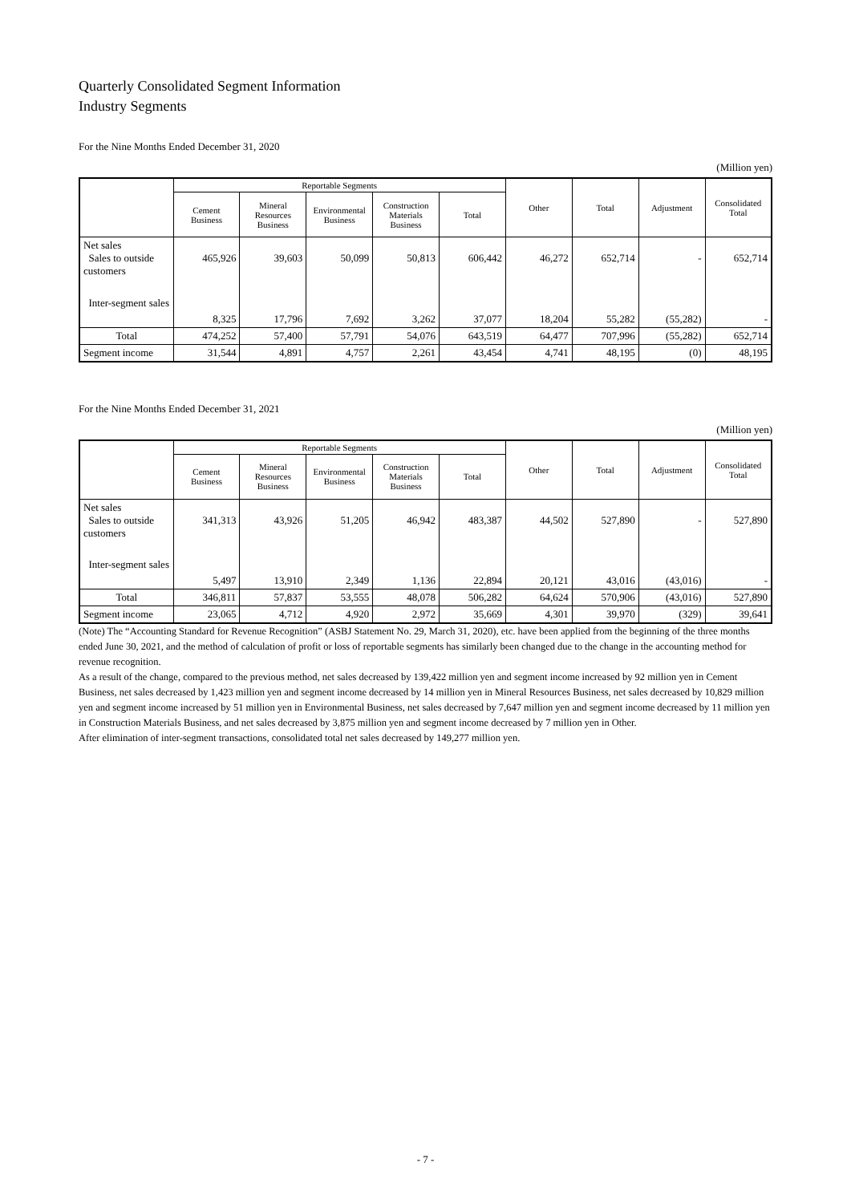Quarterly Consolidated Segment Information
Industry Segments
For the Nine Months Ended December 31, 2020
(Million yen)
| | Reportable Segments | | | | | Other | Total | Adjustment | Consolidated Total |
| --- | --- | --- | --- | --- | --- | --- | --- | --- | --- |
| | Cement Business | Mineral Resources Business | Environmental Business | Construction Materials Business | Total | | | | |
| Net sales Sales to outside customers | 465,926 | 39,603 | 50,099 | 50,813 | 606,442 | 46,272 | 652,714 | - | 652,714 |
| Inter-segment sales | 8,325 | 17,796 | 7,692 | 3,262 | 37,077 | 18,204 | 55,282 | (55,282) | - |
| Total | 474,252 | 57,400 | 57,791 | 54,076 | 643,519 | 64,477 | 707,996 | (55,282) | 652,714 |
| Segment income | 31,544 | 4,891 | 4,757 | 2,261 | 43,454 | 4,741 | 48,195 | (0) | 48,195 |
For the Nine Months Ended December 31, 2021
(Million yen)
| | Reportable Segments | | | | | Other | Total | Adjustment | Consolidated Total |
| --- | --- | --- | --- | --- | --- | --- | --- | --- | --- |
| | Cement Business | Mineral Resources Business | Environmental Business | Construction Materials Business | Total | | | | |
| Net sales Sales to outside customers | 341,313 | 43,926 | 51,205 | 46,942 | 483,387 | 44,502 | 527,890 | - | 527,890 |
| Inter-segment sales | 5,497 | 13,910 | 2,349 | 1,136 | 22,894 | 20,121 | 43,016 | (43,016) | - |
| Total | 346,811 | 57,837 | 53,555 | 48,078 | 506,282 | 64,624 | 570,906 | (43,016) | 527,890 |
| Segment income | 23,065 | 4,712 | 4,920 | 2,972 | 35,669 | 4,301 | 39,970 | (329) | 39,641 |
(Note) The “Accounting Standard for Revenue Recognition” (ASBJ Statement No. 29, March 31, 2020), etc. have been applied from the beginning of the three months ended June 30, 2021, and the method of calculation of profit or loss of reportable segments has similarly been changed due to the change in the accounting method for revenue recognition.
As a result of the change, compared to the previous method, net sales decreased by 139,422 million yen and segment income increased by 92 million yen in Cement Business, net sales decreased by 1,423 million yen and segment income decreased by 14 million yen in Mineral Resources Business, net sales decreased by 10,829 million yen and segment income increased by 51 million yen in Environmental Business, net sales decreased by 7,647 million yen and segment income decreased by 11 million yen in Construction Materials Business, and net sales decreased by 3,875 million yen and segment income decreased by 7 million yen in Other.
After elimination of inter-segment transactions, consolidated total net sales decreased by 149,277 million yen.
- 7 -